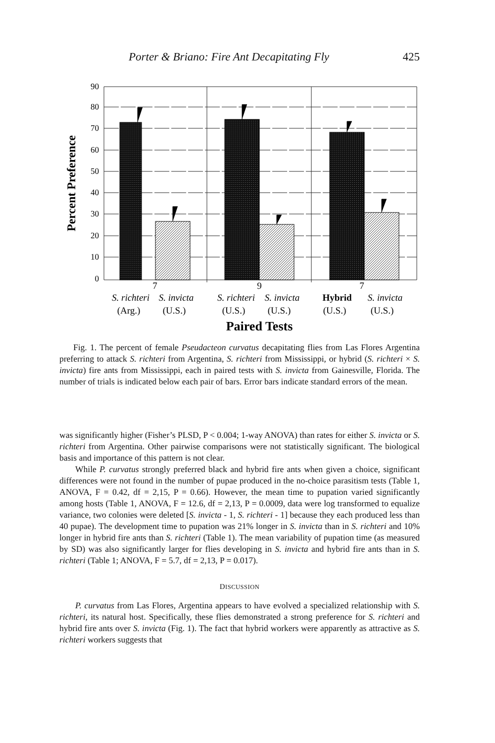Porter & Briano: Fire Ant Decapitating Fly 425
90
80
70
60
50
40
30
20
10
0
Percent Preference
7
9
7
S. richteri
S. invicta
S. richteri
S. invicta
Hybrid
S. invicta
(Arg.)
(U.S.)
(U.S.)
(U.S.)
(U.S.)
(U.S.)
Paired Tests
Fig. 1. The percent of female Pseudacteon curvatus decapitating flies from Las Flores Argentina preferring to attack S. richteri from Argentina, S. richteri from Mississippi, or hybrid (S. richteri × S. invicta) fire ants from Mississippi, each in paired tests with S. invicta from Gainesville, Florida. The number of trials is indicated below each pair of bars. Error bars indicate standard errors of the mean.
was significantly higher (Fisher’s PLSD, P < 0.004; 1-way ANOVA) than rates for either S. invicta or S. richteri from Argentina. Other pairwise comparisons were not statistically significant. The biological basis and importance of this pattern is not clear.
While P. curvatus strongly preferred black and hybrid fire ants when given a choice, significant differences were not found in the number of pupae produced in the no-choice parasitism tests (Table 1, ANOVA, F = 0.42, df = 2,15, P = 0.66). However, the mean time to pupation varied significantly among hosts (Table 1, ANOVA, F = 12.6, df = 2,13, P = 0.0009, data were log transformed to equalize variance, two colonies were deleted [S. invicta - 1, S. richteri - 1] because they each produced less than 40 pupae). The development time to pupation was 21% longer in S. invicta than in S. richteri and 10% longer in hybrid fire ants than S. richteri (Table 1). The mean variability of pupation time (as measured by SD) was also significantly larger for flies developing in S. invicta and hybrid fire ants than in S. richteri (Table 1; ANOVA, F = 5.7, df = 2,13, P = 0.017).
DISCUSSION
P. curvatus from Las Flores, Argentina appears to have evolved a specialized relationship with S. richteri, its natural host. Specifically, these flies demonstrated a strong preference for S. richteri and hybrid fire ants over S. invicta (Fig. 1). The fact that hybrid workers were apparently as attractive as S. richteri workers suggests that